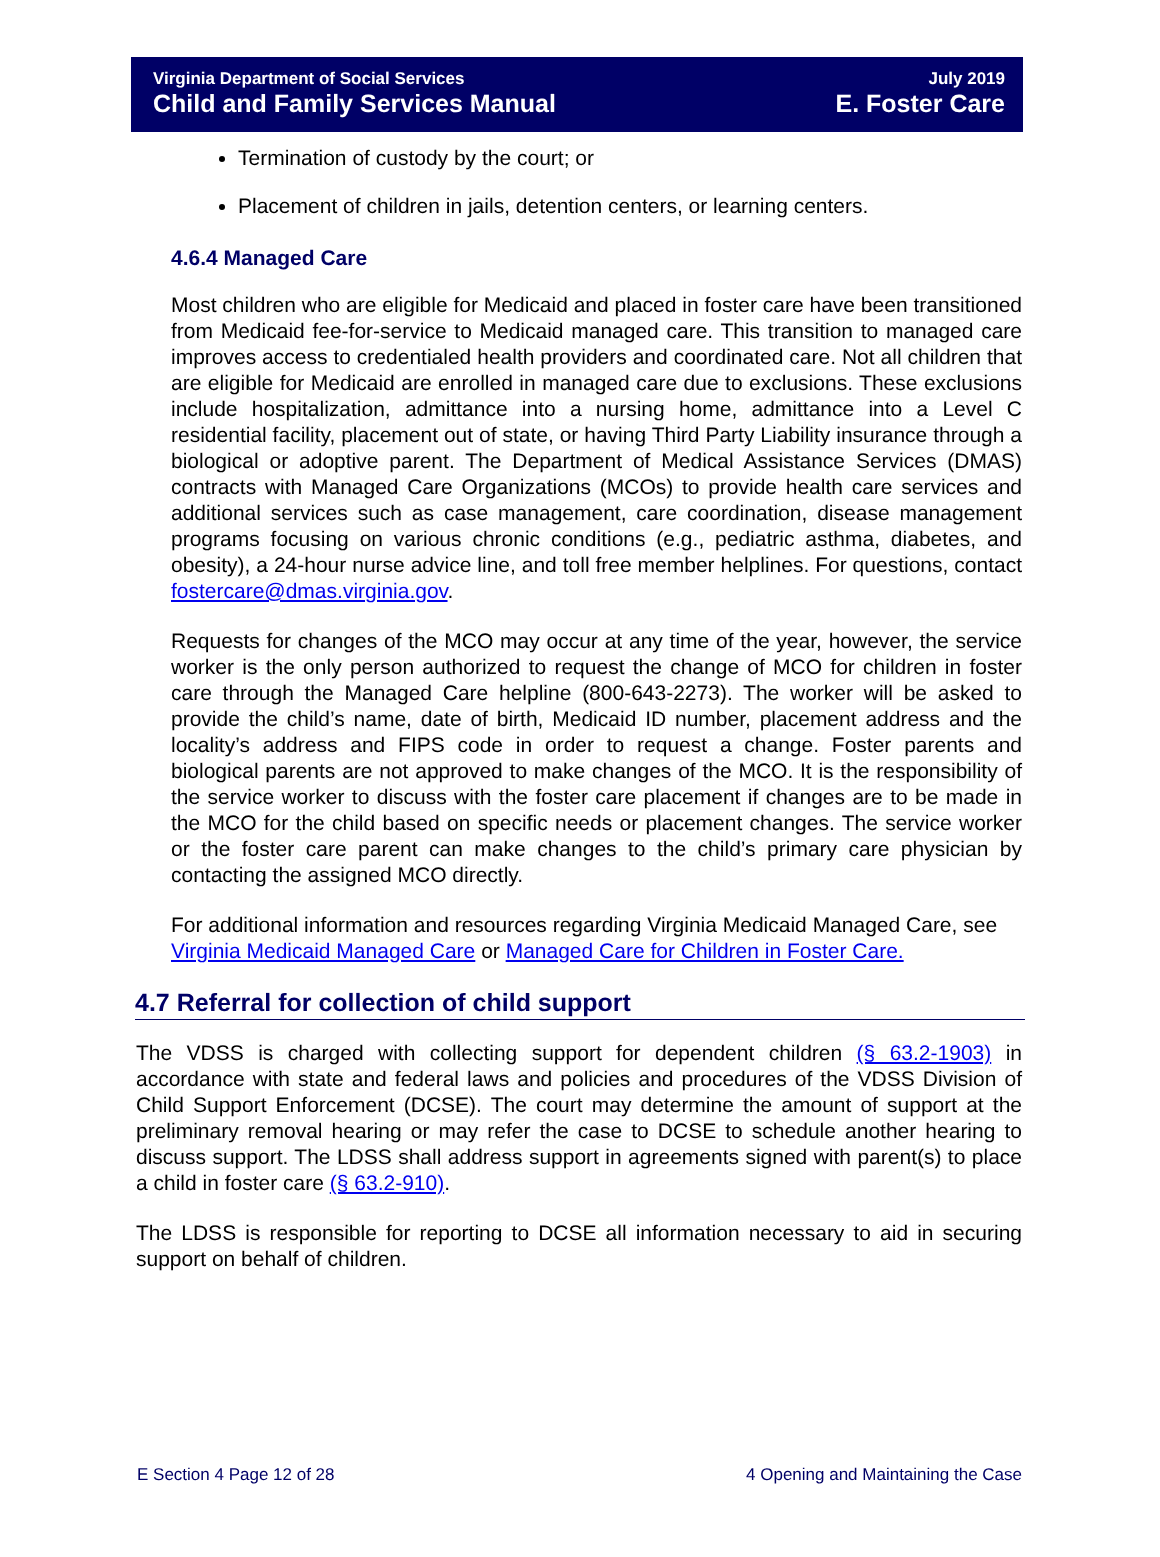Virginia Department of Social Services
Child and Family Services Manual
July 2019
E. Foster Care
Termination of custody by the court; or
Placement of children in jails, detention centers, or learning centers.
4.6.4 Managed Care
Most children who are eligible for Medicaid and placed in foster care have been transitioned from Medicaid fee-for-service to Medicaid managed care. This transition to managed care improves access to credentialed health providers and coordinated care. Not all children that are eligible for Medicaid are enrolled in managed care due to exclusions. These exclusions include hospitalization, admittance into a nursing home, admittance into a Level C residential facility, placement out of state, or having Third Party Liability insurance through a biological or adoptive parent. The Department of Medical Assistance Services (DMAS) contracts with Managed Care Organizations (MCOs) to provide health care services and additional services such as case management, care coordination, disease management programs focusing on various chronic conditions (e.g., pediatric asthma, diabetes, and obesity), a 24-hour nurse advice line, and toll free member helplines. For questions, contact fostercare@dmas.virginia.gov.
Requests for changes of the MCO may occur at any time of the year, however, the service worker is the only person authorized to request the change of MCO for children in foster care through the Managed Care helpline (800-643-2273). The worker will be asked to provide the child’s name, date of birth, Medicaid ID number, placement address and the locality’s address and FIPS code in order to request a change. Foster parents and biological parents are not approved to make changes of the MCO. It is the responsibility of the service worker to discuss with the foster care placement if changes are to be made in the MCO for the child based on specific needs or placement changes. The service worker or the foster care parent can make changes to the child’s primary care physician by contacting the assigned MCO directly.
For additional information and resources regarding Virginia Medicaid Managed Care, see Virginia Medicaid Managed Care or Managed Care for Children in Foster Care.
4.7 Referral for collection of child support
The VDSS is charged with collecting support for dependent children (§ 63.2-1903) in accordance with state and federal laws and policies and procedures of the VDSS Division of Child Support Enforcement (DCSE). The court may determine the amount of support at the preliminary removal hearing or may refer the case to DCSE to schedule another hearing to discuss support. The LDSS shall address support in agreements signed with parent(s) to place a child in foster care (§ 63.2-910).
The LDSS is responsible for reporting to DCSE all information necessary to aid in securing support on behalf of children.
E Section 4 Page 12 of 28 4 Opening and Maintaining the Case